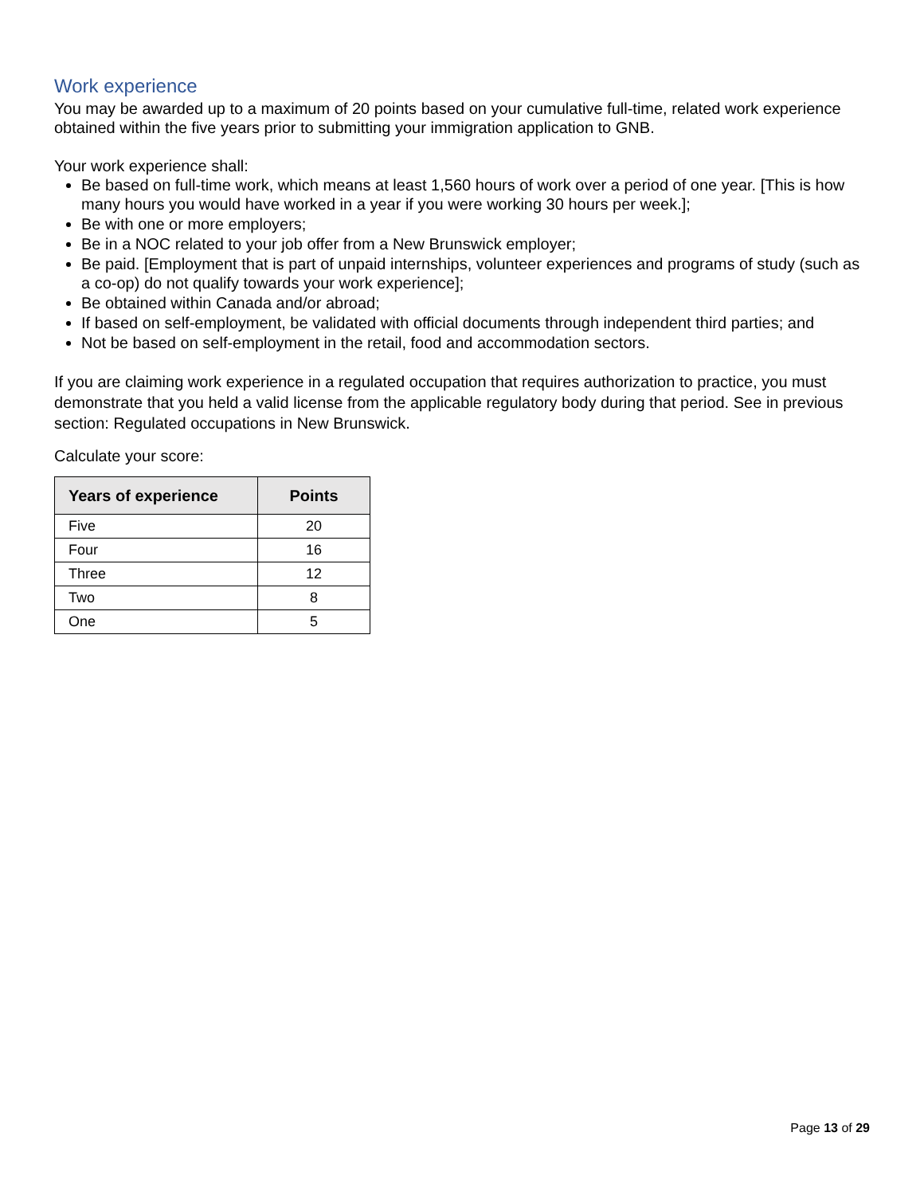Work experience
You may be awarded up to a maximum of 20 points based on your cumulative full-time, related work experience obtained within the five years prior to submitting your immigration application to GNB.
Your work experience shall:
Be based on full-time work, which means at least 1,560 hours of work over a period of one year. [This is how many hours you would have worked in a year if you were working 30 hours per week.];
Be with one or more employers;
Be in a NOC related to your job offer from a New Brunswick employer;
Be paid. [Employment that is part of unpaid internships, volunteer experiences and programs of study (such as a co-op) do not qualify towards your work experience];
Be obtained within Canada and/or abroad;
If based on self-employment, be validated with official documents through independent third parties; and
Not be based on self-employment in the retail, food and accommodation sectors.
If you are claiming work experience in a regulated occupation that requires authorization to practice, you must demonstrate that you held a valid license from the applicable regulatory body during that period. See in previous section: Regulated occupations in New Brunswick.
Calculate your score:
| Years of experience | Points |
| --- | --- |
| Five | 20 |
| Four | 16 |
| Three | 12 |
| Two | 8 |
| One | 5 |
Page 13 of 29